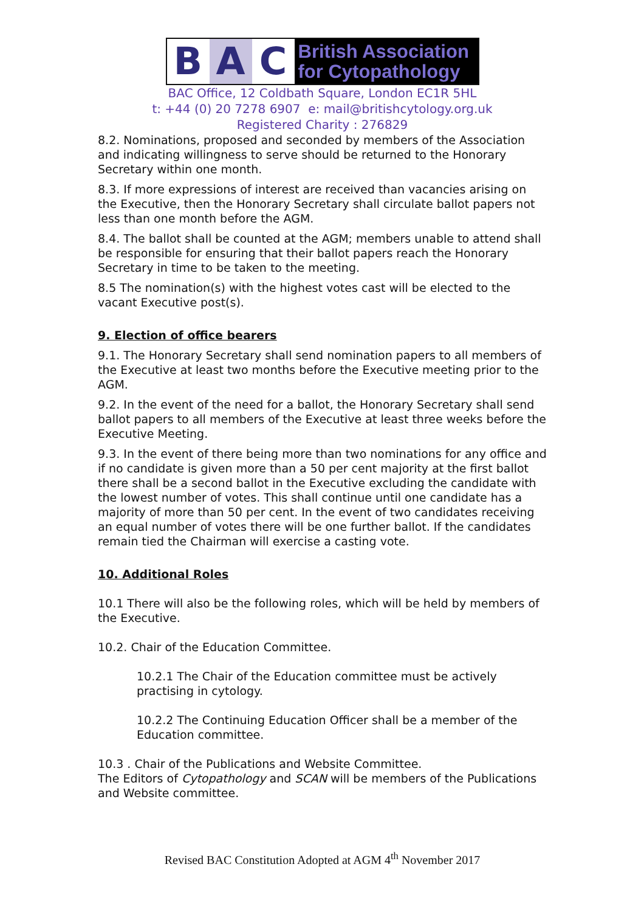B A C
British Association
for Cytopathology
BAC Office, 12 Coldbath Square, London EC1R 5HL
t: +44 (0) 20 7278 6907 e: mail@britishcytology.org.uk
Registered Charity : 276829
8.2. Nominations, proposed and seconded by members of the Association and indicating willingness to serve should be returned to the Honorary Secretary within one month.
8.3. If more expressions of interest are received than vacancies arising on the Executive, then the Honorary Secretary shall circulate ballot papers not less than one month before the AGM.
8.4. The ballot shall be counted at the AGM; members unable to attend shall be responsible for ensuring that their ballot papers reach the Honorary Secretary in time to be taken to the meeting.
8.5 The nomination(s) with the highest votes cast will be elected to the vacant Executive post(s).
9. Election of office bearers
9.1. The Honorary Secretary shall send nomination papers to all members of the Executive at least two months before the Executive meeting prior to the AGM.
9.2. In the event of the need for a ballot, the Honorary Secretary shall send ballot papers to all members of the Executive at least three weeks before the Executive Meeting.
9.3. In the event of there being more than two nominations for any office and if no candidate is given more than a 50 per cent majority at the first ballot there shall be a second ballot in the Executive excluding the candidate with the lowest number of votes. This shall continue until one candidate has a majority of more than 50 per cent. In the event of two candidates receiving an equal number of votes there will be one further ballot. If the candidates remain tied the Chairman will exercise a casting vote.
10. Additional Roles
10.1 There will also be the following roles, which will be held by members of the Executive.
10.2. Chair of the Education Committee.
10.2.1 The Chair of the Education committee must be actively practising in cytology.
10.2.2 The Continuing Education Officer shall be a member of the Education committee.
10.3 . Chair of the Publications and Website Committee.
The Editors of Cytopathology and SCAN will be members of the Publications and Website committee.
Revised BAC Constitution Adopted at AGM 4<sup>th</sup> November 2017